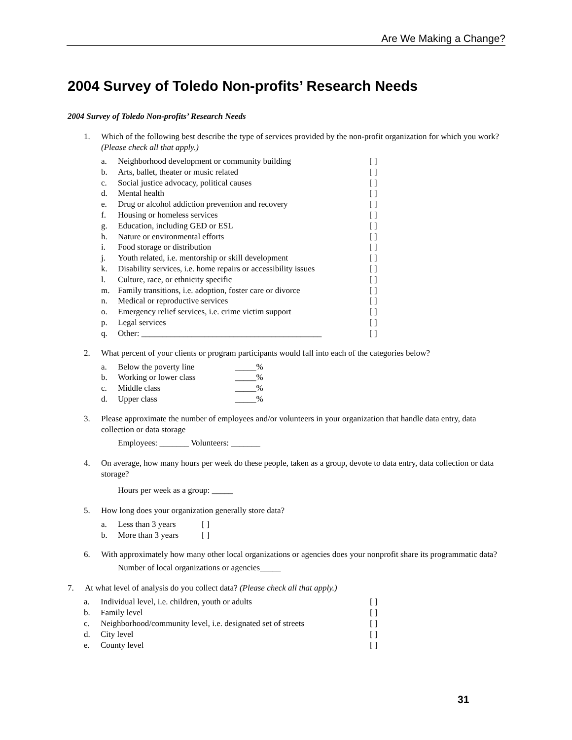Are We Making a Change?
2004 Survey of Toledo Non-profits’ Research Needs
2004 Survey of Toledo Non-profits’ Research Needs
1. Which of the following best describe the type of services provided by the non-profit organization for which you work? (Please check all that apply.)
a. Neighborhood development or community building [ ]
b. Arts, ballet, theater or music related [ ]
c. Social justice advocacy, political causes [ ]
d. Mental health [ ]
e. Drug or alcohol addiction prevention and recovery [ ]
f. Housing or homeless services [ ]
g. Education, including GED or ESL [ ]
h. Nature or environmental efforts [ ]
i. Food storage or distribution [ ]
j. Youth related, i.e. mentorship or skill development [ ]
k. Disability services, i.e. home repairs or accessibility issues [ ]
l. Culture, race, or ethnicity specific [ ]
m. Family transitions, i.e. adoption, foster care or divorce [ ]
n. Medical or reproductive services [ ]
o. Emergency relief services, i.e. crime victim support [ ]
p. Legal services [ ]
q. Other: ___________________________________________ [ ]
2. What percent of your clients or program participants would fall into each of the categories below?
a. Below the poverty line _____%
b. Working or lower class _____%
c. Middle class _____%
d. Upper class _____%
3. Please approximate the number of employees and/or volunteers in your organization that handle data entry, data collection or data storage
Employees: _______ Volunteers: _______
4. On average, how many hours per week do these people, taken as a group, devote to data entry, data collection or data storage?
Hours per week as a group: _____
5. How long does your organization generally store data?
a. Less than 3 years [ ]
b. More than 3 years [ ]
6. With approximately how many other local organizations or agencies does your nonprofit share its programmatic data?
Number of local organizations or agencies_____
7. At what level of analysis do you collect data? (Please check all that apply.)
a. Individual level, i.e. children, youth or adults [ ]
b. Family level [ ]
c. Neighborhood/community level, i.e. designated set of streets [ ]
d. City level [ ]
e. County level [ ]
31